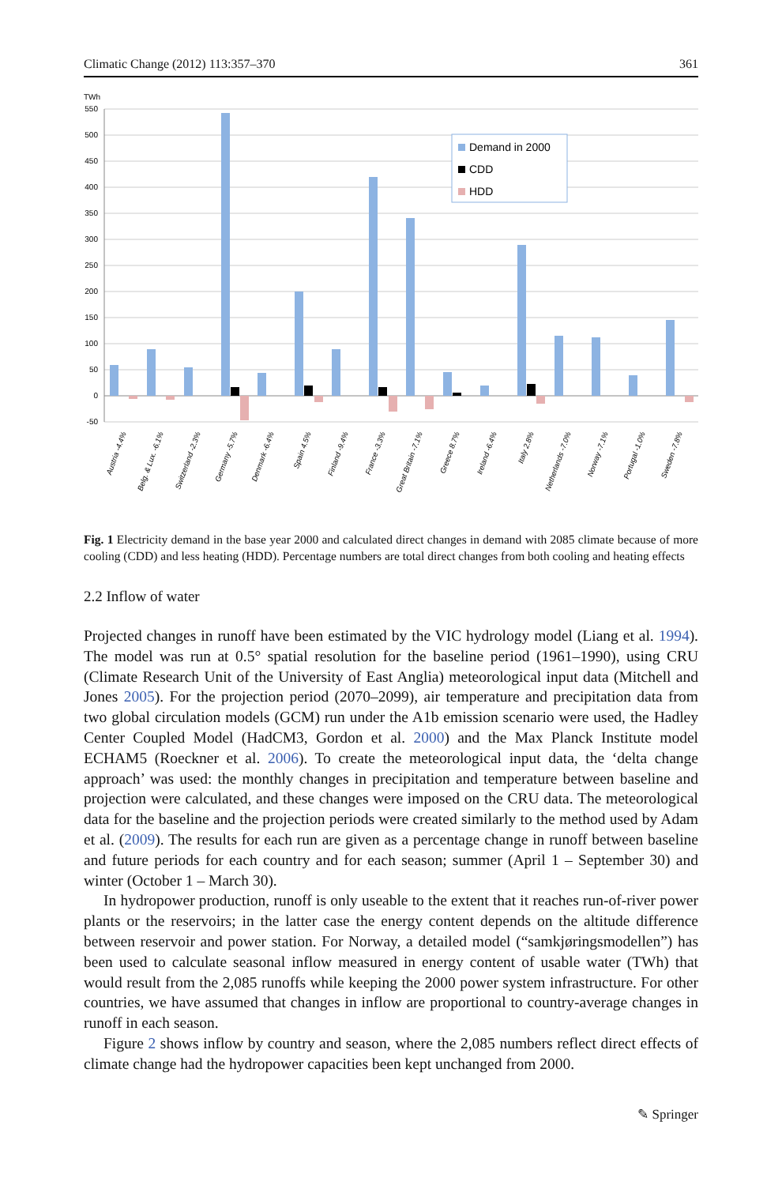Climatic Change (2012) 113:357–370 361
TWh
550
500
450
400
350
300
250
200
150
100
50
0
-50
Demand in 2000
CDD
HDD
Austria -4.4%
Belg. & Lux. -6.1%
Switzerland -2.3%
Germany -5.7%
Denmark -6.4%
Spain 4.5%
Finland -9.4%
France -3.3%
Great Britain -7.1%
Greece 8.7%
Ireland -6.4%
Italy 2.8%
Netherlands -7.0%
Norway -7.1%
Portugal -1.0%
Sweden -7.8%
Fig. 1 Electricity demand in the base year 2000 and calculated direct changes in demand with 2085 climate because of more cooling (CDD) and less heating (HDD). Percentage numbers are total direct changes from both cooling and heating effects
2.2 Inflow of water
Projected changes in runoff have been estimated by the VIC hydrology model (Liang et al. 1994). The model was run at 0.5° spatial resolution for the baseline period (1961–1990), using CRU (Climate Research Unit of the University of East Anglia) meteorological input data (Mitchell and Jones 2005). For the projection period (2070–2099), air temperature and precipitation data from two global circulation models (GCM) run under the A1b emission scenario were used, the Hadley Center Coupled Model (HadCM3, Gordon et al. 2000) and the Max Planck Institute model ECHAM5 (Roeckner et al. 2006). To create the meteorological input data, the ‘delta change approach’ was used: the monthly changes in precipitation and temperature between baseline and projection were calculated, and these changes were imposed on the CRU data. The meteorological data for the baseline and the projection periods were created similarly to the method used by Adam et al. (2009). The results for each run are given as a percentage change in runoff between baseline and future periods for each country and for each season; summer (April 1 – September 30) and winter (October 1 – March 30).
In hydropower production, runoff is only useable to the extent that it reaches run-of-river power plants or the reservoirs; in the latter case the energy content depends on the altitude difference between reservoir and power station. For Norway, a detailed model (“samkjøringsmodellen”) has been used to calculate seasonal inflow measured in energy content of usable water (TWh) that would result from the 2,085 runoffs while keeping the 2000 power system infrastructure. For other countries, we have assumed that changes in inflow are proportional to country-average changes in runoff in each season.
Figure 2 shows inflow by country and season, where the 2,085 numbers reflect direct effects of climate change had the hydropower capacities been kept unchanged from 2000.
✎ Springer